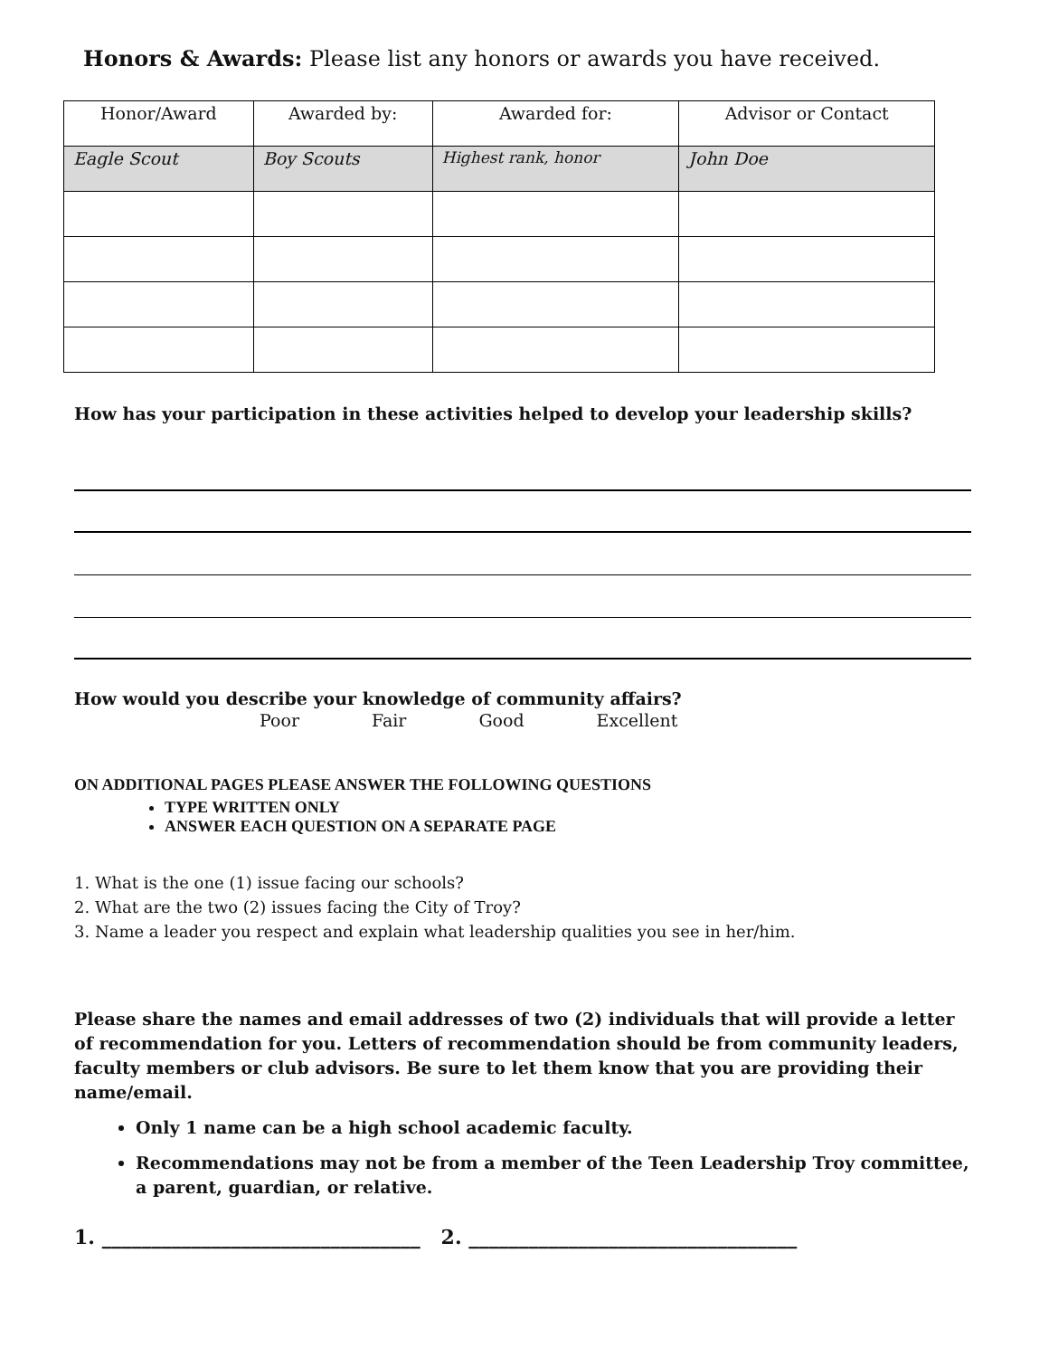Honors & Awards: Please list any honors or awards you have received.
| Honor/Award | Awarded by: | Awarded for: | Advisor or Contact |
| --- | --- | --- | --- |
| Eagle Scout | Boy Scouts | Highest rank, honor | John Doe |
How has your participation in these activities helped to develop your leadership skills?
How would you describe your knowledge of community affairs?
Poor Fair Good Excellent
ON ADDITIONAL PAGES PLEASE ANSWER THE FOLLOWING QUESTIONS
TYPE WRITTEN ONLY
ANSWER EACH QUESTION ON A SEPARATE PAGE
1. What is the one (1) issue facing our schools?
2. What are the two (2) issues facing the City of Troy?
3. Name a leader you respect and explain what leadership qualities you see in her/him.
Please share the names and email addresses of two (2) individuals that will provide a letter of recommendation for you. Letters of recommendation should be from community leaders, faculty members or club advisors. Be sure to let them know that you are providing their name/email.
Only 1 name can be a high school academic faculty.
Recommendations may not be from a member of the Teen Leadership Troy committee, a parent, guardian, or relative.
1. ________________________________ 2. _________________________________